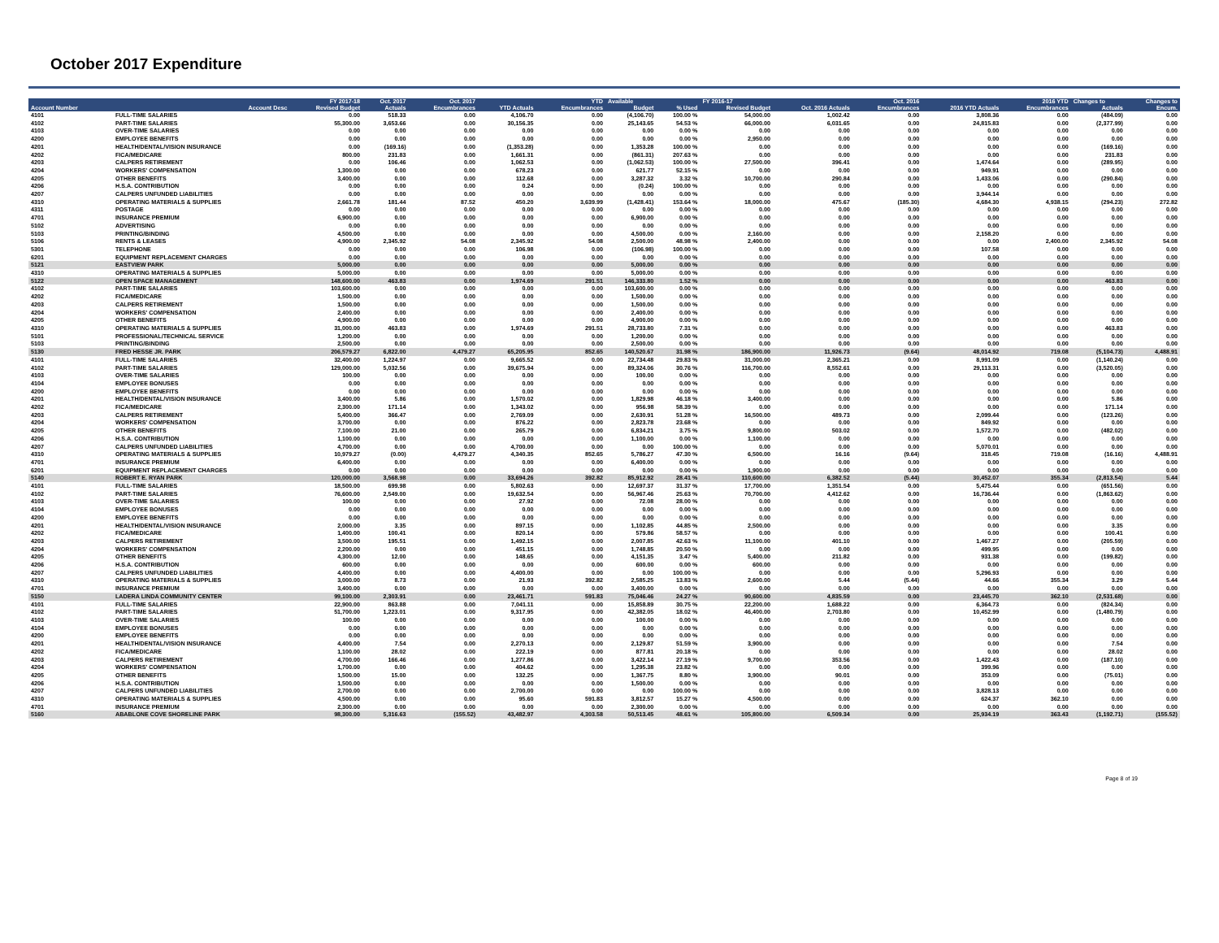October 2017 Expenditure
| | | FY 2017-18 | Oct. 2017 | Oct. 2017 | | YTD | Available | | FY 2016-17 | | Oct. 2016 | | 2016 YTD | Changes to | Changes to |
| --- | --- | --- | --- | --- | --- | --- | --- | --- | --- | --- | --- | --- | --- | --- | --- |
| Account Number | Account Desc | Revised Budget | Actuals | Encumbrances | YTD Actuals | Encumbrances | Budget | % Used | Revised Budget | Oct. 2016 Actuals | Encumbrances | 2016 YTD Actuals | Encumbrances | Actuals | Encum. |
| 4101 | FULL-TIME SALARIES | 0.00 | 518.33 | 0.00 | 4,106.70 | 0.00 | (4,106.70) | 100.00 % | 54,000.00 | 1,002.42 | 0.00 | 3,808.36 | 0.00 | (484.09) | 0.00 |
| 4102 | PART-TIME SALARIES | 55,300.00 | 3,653.66 | 0.00 | 30,156.35 | 0.00 | 25,143.65 | 54.53 % | 66,000.00 | 6,031.65 | 0.00 | 24,815.83 | 0.00 | (2,377.99) | 0.00 |
| 4103 | OVER-TIME SALARIES | 0.00 | 0.00 | 0.00 | 0.00 | 0.00 | 0.00 | 0.00 % | 0.00 | 0.00 | 0.00 | 0.00 | 0.00 | 0.00 | 0.00 |
| 4200 | EMPLOYEE BENEFITS | 0.00 | 0.00 | 0.00 | 0.00 | 0.00 | 0.00 | 0.00 % | 2,950.00 | 0.00 | 0.00 | 0.00 | 0.00 | 0.00 | 0.00 |
| 4201 | HEALTH/DENTAL/VISION INSURANCE | 0.00 | (169.16) | 0.00 | (1,353.28) | 0.00 | 1,353.28 | 100.00 % | 0.00 | 0.00 | 0.00 | 0.00 | 0.00 | (169.16) | 0.00 |
| 4202 | FICA/MEDICARE | 800.00 | 231.83 | 0.00 | 1,661.31 | 0.00 | (861.31) | 207.63 % | 0.00 | 0.00 | 0.00 | 0.00 | 0.00 | 231.83 | 0.00 |
| 4203 | CALPERS RETIREMENT | 0.00 | 106.46 | 0.00 | 1,062.53 | 0.00 | (1,062.53) | 100.00 % | 27,500.00 | 396.41 | 0.00 | 1,474.64 | 0.00 | (289.95) | 0.00 |
| 4204 | WORKERS' COMPENSATION | 1,300.00 | 0.00 | 0.00 | 678.23 | 0.00 | 621.77 | 52.15 % | 0.00 | 0.00 | 0.00 | 949.91 | 0.00 | 0.00 | 0.00 |
| 4205 | OTHER BENEFITS | 3,400.00 | 0.00 | 0.00 | 112.68 | 0.00 | 3,287.32 | 3.32 % | 10,700.00 | 290.84 | 0.00 | 1,433.06 | 0.00 | (290.84) | 0.00 |
| 4206 | H.S.A. CONTRIBUTION | 0.00 | 0.00 | 0.00 | 0.24 | 0.00 | (0.24) | 100.00 % | 0.00 | 0.00 | 0.00 | 0.00 | 0.00 | 0.00 | 0.00 |
| 4207 | CALPERS UNFUNDED LIABILITIES | 0.00 | 0.00 | 0.00 | 0.00 | 0.00 | 0.00 | 0.00 % | 0.00 | 0.00 | 0.00 | 3,944.14 | 0.00 | 0.00 | 0.00 |
| 4310 | OPERATING MATERIALS & SUPPLIES | 2,661.78 | 181.44 | 87.52 | 450.20 | 3,639.99 | (1,428.41) | 153.64 % | 18,000.00 | 475.67 | (185.30) | 4,684.30 | 4,938.15 | (294.23) | 272.82 |
| 4311 | POSTAGE | 0.00 | 0.00 | 0.00 | 0.00 | 0.00 | 0.00 | 0.00 % | 0.00 | 0.00 | 0.00 | 0.00 | 0.00 | 0.00 | 0.00 |
| 4701 | INSURANCE PREMIUM | 6,900.00 | 0.00 | 0.00 | 0.00 | 0.00 | 6,900.00 | 0.00 % | 0.00 | 0.00 | 0.00 | 0.00 | 0.00 | 0.00 | 0.00 |
| 5102 | ADVERTISING | 0.00 | 0.00 | 0.00 | 0.00 | 0.00 | 0.00 | 0.00 % | 0.00 | 0.00 | 0.00 | 0.00 | 0.00 | 0.00 | 0.00 |
| 5103 | PRINTING/BINDING | 4,500.00 | 0.00 | 0.00 | 0.00 | 0.00 | 4,500.00 | 0.00 % | 2,160.00 | 0.00 | 0.00 | 2,158.20 | 0.00 | 0.00 | 0.00 |
| 5106 | RENTS & LEASES | 4,900.00 | 2,345.92 | 54.08 | 2,345.92 | 54.08 | 2,500.00 | 48.98 % | 2,400.00 | 0.00 | 0.00 | 0.00 | 2,400.00 | 2,345.92 | 54.08 |
| 5301 | TELEPHONE | 0.00 | 0.00 | 0.00 | 106.98 | 0.00 | (106.98) | 100.00 % | 0.00 | 0.00 | 0.00 | 107.58 | 0.00 | 0.00 | 0.00 |
| 6201 | EQUIPMENT REPLACEMENT CHARGES | 0.00 | 0.00 | 0.00 | 0.00 | 0.00 | 0.00 | 0.00 % | 0.00 | 0.00 | 0.00 | 0.00 | 0.00 | 0.00 | 0.00 |
| 5121 | EASTVIEW PARK | 5,000.00 | 0.00 | 0.00 | 0.00 | 0.00 | 5,000.00 | 0.00 % | 0.00 | 0.00 | 0.00 | 0.00 | 0.00 | 0.00 | 0.00 |
| 4310 | OPERATING MATERIALS & SUPPLIES | 5,000.00 | 0.00 | 0.00 | 0.00 | 0.00 | 5,000.00 | 0.00 % | 0.00 | 0.00 | 0.00 | 0.00 | 0.00 | 0.00 | 0.00 |
| 5122 | OPEN SPACE MANAGEMENT | 148,600.00 | 463.83 | 0.00 | 1,974.69 | 291.51 | 146,333.80 | 1.52 % | 0.00 | 0.00 | 0.00 | 0.00 | 0.00 | 463.83 | 0.00 |
| 4102 | PART-TIME SALARIES | 103,600.00 | 0.00 | 0.00 | 0.00 | 0.00 | 103,600.00 | 0.00 % | 0.00 | 0.00 | 0.00 | 0.00 | 0.00 | 0.00 | 0.00 |
| 4202 | FICA/MEDICARE | 1,500.00 | 0.00 | 0.00 | 0.00 | 0.00 | 1,500.00 | 0.00 % | 0.00 | 0.00 | 0.00 | 0.00 | 0.00 | 0.00 | 0.00 |
| 4203 | CALPERS RETIREMENT | 1,500.00 | 0.00 | 0.00 | 0.00 | 0.00 | 1,500.00 | 0.00 % | 0.00 | 0.00 | 0.00 | 0.00 | 0.00 | 0.00 | 0.00 |
| 4204 | WORKERS' COMPENSATION | 2,400.00 | 0.00 | 0.00 | 0.00 | 0.00 | 2,400.00 | 0.00 % | 0.00 | 0.00 | 0.00 | 0.00 | 0.00 | 0.00 | 0.00 |
| 4205 | OTHER BENEFITS | 4,900.00 | 0.00 | 0.00 | 0.00 | 0.00 | 4,900.00 | 0.00 % | 0.00 | 0.00 | 0.00 | 0.00 | 0.00 | 0.00 | 0.00 |
| 4310 | OPERATING MATERIALS & SUPPLIES | 31,000.00 | 463.83 | 0.00 | 1,974.69 | 291.51 | 28,733.80 | 7.31 % | 0.00 | 0.00 | 0.00 | 0.00 | 0.00 | 463.83 | 0.00 |
| 5101 | PROFESSIONAL/TECHNICAL SERVICE | 1,200.00 | 0.00 | 0.00 | 0.00 | 0.00 | 1,200.00 | 0.00 % | 0.00 | 0.00 | 0.00 | 0.00 | 0.00 | 0.00 | 0.00 |
| 5103 | PRINTING/BINDING | 2,500.00 | 0.00 | 0.00 | 0.00 | 0.00 | 2,500.00 | 0.00 % | 0.00 | 0.00 | 0.00 | 0.00 | 0.00 | 0.00 | 0.00 |
| 5130 | FRED HESSE JR. PARK | 206,579.27 | 6,822.00 | 4,479.27 | 65,205.95 | 852.65 | 140,520.67 | 31.98 % | 186,900.00 | 11,926.73 | (9.64) | 48,014.92 | 719.08 | (5,104.73) | 4,488.91 |
| 4101 | FULL-TIME SALARIES | 32,400.00 | 1,224.97 | 0.00 | 9,665.52 | 0.00 | 22,734.48 | 29.83 % | 31,000.00 | 2,365.21 | 0.00 | 8,991.09 | 0.00 | (1,140.24) | 0.00 |
| 4102 | PART-TIME SALARIES | 129,000.00 | 5,032.56 | 0.00 | 39,675.94 | 0.00 | 89,324.06 | 30.76 % | 116,700.00 | 8,552.61 | 0.00 | 29,113.31 | 0.00 | (3,520.05) | 0.00 |
| 4103 | OVER-TIME SALARIES | 100.00 | 0.00 | 0.00 | 0.00 | 0.00 | 100.00 | 0.00 % | 0.00 | 0.00 | 0.00 | 0.00 | 0.00 | 0.00 | 0.00 |
| 4104 | EMPLOYEE BONUSES | 0.00 | 0.00 | 0.00 | 0.00 | 0.00 | 0.00 | 0.00 % | 0.00 | 0.00 | 0.00 | 0.00 | 0.00 | 0.00 | 0.00 |
| 4200 | EMPLOYEE BENEFITS | 0.00 | 0.00 | 0.00 | 0.00 | 0.00 | 0.00 | 0.00 % | 0.00 | 0.00 | 0.00 | 0.00 | 0.00 | 0.00 | 0.00 |
| 4201 | HEALTH/DENTAL/VISION INSURANCE | 3,400.00 | 5.86 | 0.00 | 1,570.02 | 0.00 | 1,829.98 | 46.18 % | 3,400.00 | 0.00 | 0.00 | 0.00 | 0.00 | 5.86 | 0.00 |
| 4202 | FICA/MEDICARE | 2,300.00 | 171.14 | 0.00 | 1,343.02 | 0.00 | 956.98 | 58.39 % | 0.00 | 0.00 | 0.00 | 0.00 | 0.00 | 171.14 | 0.00 |
| 4203 | CALPERS RETIREMENT | 5,400.00 | 366.47 | 0.00 | 2,769.09 | 0.00 | 2,630.91 | 51.28 % | 16,500.00 | 489.73 | 0.00 | 2,099.44 | 0.00 | (123.26) | 0.00 |
| 4204 | WORKERS' COMPENSATION | 3,700.00 | 0.00 | 0.00 | 876.22 | 0.00 | 2,823.78 | 23.68 % | 0.00 | 0.00 | 0.00 | 849.92 | 0.00 | 0.00 | 0.00 |
| 4205 | OTHER BENEFITS | 7,100.00 | 21.00 | 0.00 | 265.79 | 0.00 | 6,834.21 | 3.75 % | 9,800.00 | 503.02 | 0.00 | 1,572.70 | 0.00 | (482.02) | 0.00 |
| 4206 | H.S.A. CONTRIBUTION | 1,100.00 | 0.00 | 0.00 | 0.00 | 0.00 | 1,100.00 | 0.00 % | 1,100.00 | 0.00 | 0.00 | 0.00 | 0.00 | 0.00 | 0.00 |
| 4207 | CALPERS UNFUNDED LIABILITIES | 4,700.00 | 0.00 | 0.00 | 4,700.00 | 0.00 | 0.00 | 100.00 % | 0.00 | 0.00 | 0.00 | 5,070.01 | 0.00 | 0.00 | 0.00 |
| 4310 | OPERATING MATERIALS & SUPPLIES | 10,979.27 | (0.00) | 4,479.27 | 4,340.35 | 852.65 | 5,786.27 | 47.30 % | 6,500.00 | 16.16 | (9.64) | 318.45 | 719.08 | (16.16) | 4,488.91 |
| 4701 | INSURANCE PREMIUM | 6,400.00 | 0.00 | 0.00 | 0.00 | 0.00 | 6,400.00 | 0.00 % | 0.00 | 0.00 | 0.00 | 0.00 | 0.00 | 0.00 | 0.00 |
| 6201 | EQUIPMENT REPLACEMENT CHARGES | 0.00 | 0.00 | 0.00 | 0.00 | 0.00 | 0.00 | 0.00 % | 1,900.00 | 0.00 | 0.00 | 0.00 | 0.00 | 0.00 | 0.00 |
| 5140 | ROBERT E. RYAN PARK | 120,000.00 | 3,568.98 | 0.00 | 33,694.26 | 392.82 | 85,912.92 | 28.41 % | 110,600.00 | 6,382.52 | (5.44) | 30,452.07 | 355.34 | (2,813.54) | 5.44 |
| 4101 | FULL-TIME SALARIES | 18,500.00 | 699.98 | 0.00 | 5,802.63 | 0.00 | 12,697.37 | 31.37 % | 17,700.00 | 1,351.54 | 0.00 | 5,475.44 | 0.00 | (651.56) | 0.00 |
| 4102 | PART-TIME SALARIES | 76,600.00 | 2,549.00 | 0.00 | 19,632.54 | 0.00 | 56,967.46 | 25.63 % | 70,700.00 | 4,412.62 | 0.00 | 16,736.44 | 0.00 | (1,863.62) | 0.00 |
| 4103 | OVER-TIME SALARIES | 100.00 | 0.00 | 0.00 | 27.92 | 0.00 | 72.08 | 28.00 % | 0.00 | 0.00 | 0.00 | 0.00 | 0.00 | 0.00 | 0.00 |
| 4104 | EMPLOYEE BONUSES | 0.00 | 0.00 | 0.00 | 0.00 | 0.00 | 0.00 | 0.00 % | 0.00 | 0.00 | 0.00 | 0.00 | 0.00 | 0.00 | 0.00 |
| 4200 | EMPLOYEE BENEFITS | 0.00 | 0.00 | 0.00 | 0.00 | 0.00 | 0.00 | 0.00 % | 0.00 | 0.00 | 0.00 | 0.00 | 0.00 | 0.00 | 0.00 |
| 4201 | HEALTH/DENTAL/VISION INSURANCE | 2,000.00 | 3.35 | 0.00 | 897.15 | 0.00 | 1,102.85 | 44.85 % | 2,500.00 | 0.00 | 0.00 | 0.00 | 0.00 | 3.35 | 0.00 |
| 4202 | FICA/MEDICARE | 1,400.00 | 100.41 | 0.00 | 820.14 | 0.00 | 579.86 | 58.57 % | 0.00 | 0.00 | 0.00 | 0.00 | 0.00 | 100.41 | 0.00 |
| 4203 | CALPERS RETIREMENT | 3,500.00 | 195.51 | 0.00 | 1,492.15 | 0.00 | 2,007.85 | 42.63 % | 11,100.00 | 401.10 | 0.00 | 1,467.27 | 0.00 | (205.59) | 0.00 |
| 4204 | WORKERS' COMPENSATION | 2,200.00 | 0.00 | 0.00 | 451.15 | 0.00 | 1,748.85 | 20.50 % | 0.00 | 0.00 | 0.00 | 499.95 | 0.00 | 0.00 | 0.00 |
| 4205 | OTHER BENEFITS | 4,300.00 | 12.00 | 0.00 | 148.65 | 0.00 | 4,151.35 | 3.47 % | 5,400.00 | 211.82 | 0.00 | 931.38 | 0.00 | (199.82) | 0.00 |
| 4206 | H.S.A. CONTRIBUTION | 600.00 | 0.00 | 0.00 | 0.00 | 0.00 | 600.00 | 0.00 % | 600.00 | 0.00 | 0.00 | 0.00 | 0.00 | 0.00 | 0.00 |
| 4207 | CALPERS UNFUNDED LIABILITIES | 4,400.00 | 0.00 | 0.00 | 4,400.00 | 0.00 | 0.00 | 100.00 % | 0.00 | 0.00 | 0.00 | 5,296.93 | 0.00 | 0.00 | 0.00 |
| 4310 | OPERATING MATERIALS & SUPPLIES | 3,000.00 | 8.73 | 0.00 | 21.93 | 392.82 | 2,585.25 | 13.83 % | 2,600.00 | 5.44 | (5.44) | 44.66 | 355.34 | 3.29 | 5.44 |
| 4701 | INSURANCE PREMIUM | 3,400.00 | 0.00 | 0.00 | 0.00 | 0.00 | 3,400.00 | 0.00 % | 0.00 | 0.00 | 0.00 | 0.00 | 0.00 | 0.00 | 0.00 |
| 5150 | LADERA LINDA COMMUNITY CENTER | 99,100.00 | 2,303.91 | 0.00 | 23,461.71 | 591.83 | 75,046.46 | 24.27 % | 90,600.00 | 4,835.59 | 0.00 | 23,445.70 | 362.10 | (2,531.68) | 0.00 |
| 4101 | FULL-TIME SALARIES | 22,900.00 | 863.88 | 0.00 | 7,041.11 | 0.00 | 15,858.89 | 30.75 % | 22,200.00 | 1,688.22 | 0.00 | 6,364.73 | 0.00 | (824.34) | 0.00 |
| 4102 | PART-TIME SALARIES | 51,700.00 | 1,223.01 | 0.00 | 9,317.95 | 0.00 | 42,382.05 | 18.02 % | 46,400.00 | 2,703.80 | 0.00 | 10,452.99 | 0.00 | (1,480.79) | 0.00 |
| 4103 | OVER-TIME SALARIES | 100.00 | 0.00 | 0.00 | 0.00 | 0.00 | 100.00 | 0.00 % | 0.00 | 0.00 | 0.00 | 0.00 | 0.00 | 0.00 | 0.00 |
| 4104 | EMPLOYEE BONUSES | 0.00 | 0.00 | 0.00 | 0.00 | 0.00 | 0.00 | 0.00 % | 0.00 | 0.00 | 0.00 | 0.00 | 0.00 | 0.00 | 0.00 |
| 4200 | EMPLOYEE BENEFITS | 0.00 | 0.00 | 0.00 | 0.00 | 0.00 | 0.00 | 0.00 % | 0.00 | 0.00 | 0.00 | 0.00 | 0.00 | 0.00 | 0.00 |
| 4201 | HEALTH/DENTAL/VISION INSURANCE | 4,400.00 | 7.54 | 0.00 | 2,270.13 | 0.00 | 2,129.87 | 51.59 % | 3,900.00 | 0.00 | 0.00 | 0.00 | 0.00 | 7.54 | 0.00 |
| 4202 | FICA/MEDICARE | 1,100.00 | 28.02 | 0.00 | 222.19 | 0.00 | 877.81 | 20.18 % | 0.00 | 0.00 | 0.00 | 0.00 | 0.00 | 28.02 | 0.00 |
| 4203 | CALPERS RETIREMENT | 4,700.00 | 166.46 | 0.00 | 1,277.86 | 0.00 | 3,422.14 | 27.19 % | 9,700.00 | 353.56 | 0.00 | 1,422.43 | 0.00 | (187.10) | 0.00 |
| 4204 | WORKERS' COMPENSATION | 1,700.00 | 0.00 | 0.00 | 404.62 | 0.00 | 1,295.38 | 23.82 % | 0.00 | 0.00 | 0.00 | 399.96 | 0.00 | 0.00 | 0.00 |
| 4205 | OTHER BENEFITS | 1,500.00 | 15.00 | 0.00 | 132.25 | 0.00 | 1,367.75 | 8.80 % | 3,900.00 | 90.01 | 0.00 | 353.09 | 0.00 | (75.01) | 0.00 |
| 4206 | H.S.A. CONTRIBUTION | 1,500.00 | 0.00 | 0.00 | 0.00 | 0.00 | 1,500.00 | 0.00 % | 0.00 | 0.00 | 0.00 | 0.00 | 0.00 | 0.00 | 0.00 |
| 4207 | CALPERS UNFUNDED LIABILITIES | 2,700.00 | 0.00 | 0.00 | 2,700.00 | 0.00 | 0.00 | 100.00 % | 0.00 | 0.00 | 0.00 | 3,828.13 | 0.00 | 0.00 | 0.00 |
| 4310 | OPERATING MATERIALS & SUPPLIES | 4,500.00 | 0.00 | 0.00 | 95.60 | 591.83 | 3,812.57 | 15.27 % | 4,500.00 | 0.00 | 0.00 | 624.37 | 362.10 | 0.00 | 0.00 |
| 4701 | INSURANCE PREMIUM | 2,300.00 | 0.00 | 0.00 | 0.00 | 0.00 | 2,300.00 | 0.00 % | 0.00 | 0.00 | 0.00 | 0.00 | 0.00 | 0.00 | 0.00 |
| 5160 | ABABLONE COVE SHORELINE PARK | 98,300.00 | 5,316.63 | (155.52) | 43,482.97 | 4,303.58 | 50,513.45 | 48.61 % | 105,800.00 | 6,509.34 | 0.00 | 25,934.19 | 363.43 | (1,192.71) | (155.52) |
Page 8 of 19